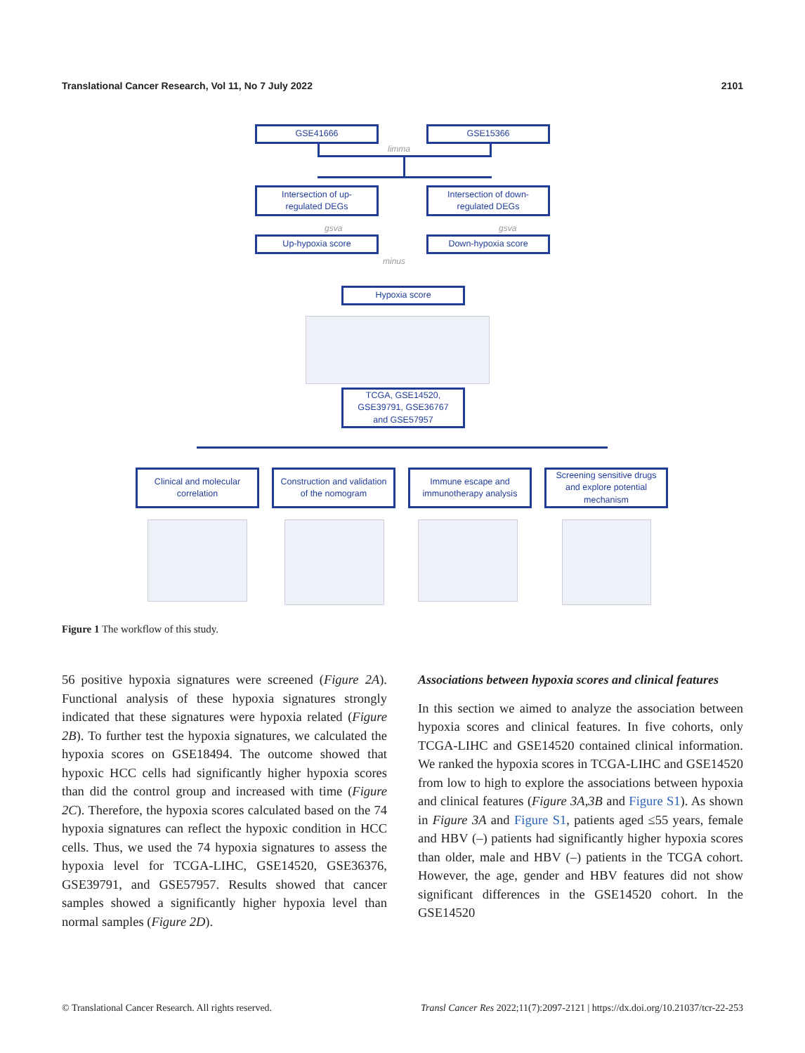Translational Cancer Research, Vol 11, No 7 July 2022 2101
GSE41666 GSE15366
limma
Intersection of up-
regulated DEGs
Intersection of down-
regulated DEGs
gsva gsva
Up-hypoxia score Down-hypoxia score
minus
Hypoxia score
TCGA, GSE14520,
GSE39791, GSE36767
and GSE57957
Clinical and molecular
correlation
Construction and validation
of the nomogram
Immune escape and
immunotherapy analysis
Screening sensitive drugs
and explore potential
mechanism
Figure 1 The workflow of this study.
56 positive hypoxia signatures were screened (Figure 2A). Functional analysis of these hypoxia signatures strongly indicated that these signatures were hypoxia related (Figure 2B). To further test the hypoxia signatures, we calculated the hypoxia scores on GSE18494. The outcome showed that hypoxic HCC cells had significantly higher hypoxia scores than did the control group and increased with time (Figure 2C). Therefore, the hypoxia scores calculated based on the 74 hypoxia signatures can reflect the hypoxic condition in HCC cells. Thus, we used the 74 hypoxia signatures to assess the hypoxia level for TCGA-LIHC, GSE14520, GSE36376, GSE39791, and GSE57957. Results showed that cancer samples showed a significantly higher hypoxia level than normal samples (Figure 2D).
Associations between hypoxia scores and clinical features
In this section we aimed to analyze the association between hypoxia scores and clinical features. In five cohorts, only TCGA-LIHC and GSE14520 contained clinical information. We ranked the hypoxia scores in TCGA-LIHC and GSE14520 from low to high to explore the associations between hypoxia and clinical features (Figure 3A,3B and Figure S1). As shown in Figure 3A and Figure S1, patients aged ≤55 years, female and HBV (–) patients had significantly higher hypoxia scores than older, male and HBV (–) patients in the TCGA cohort. However, the age, gender and HBV features did not show significant differences in the GSE14520 cohort. In the GSE14520
© Translational Cancer Research. All rights reserved. Transl Cancer Res 2022;11(7):2097-2121 | https://dx.doi.org/10.21037/tcr-22-253